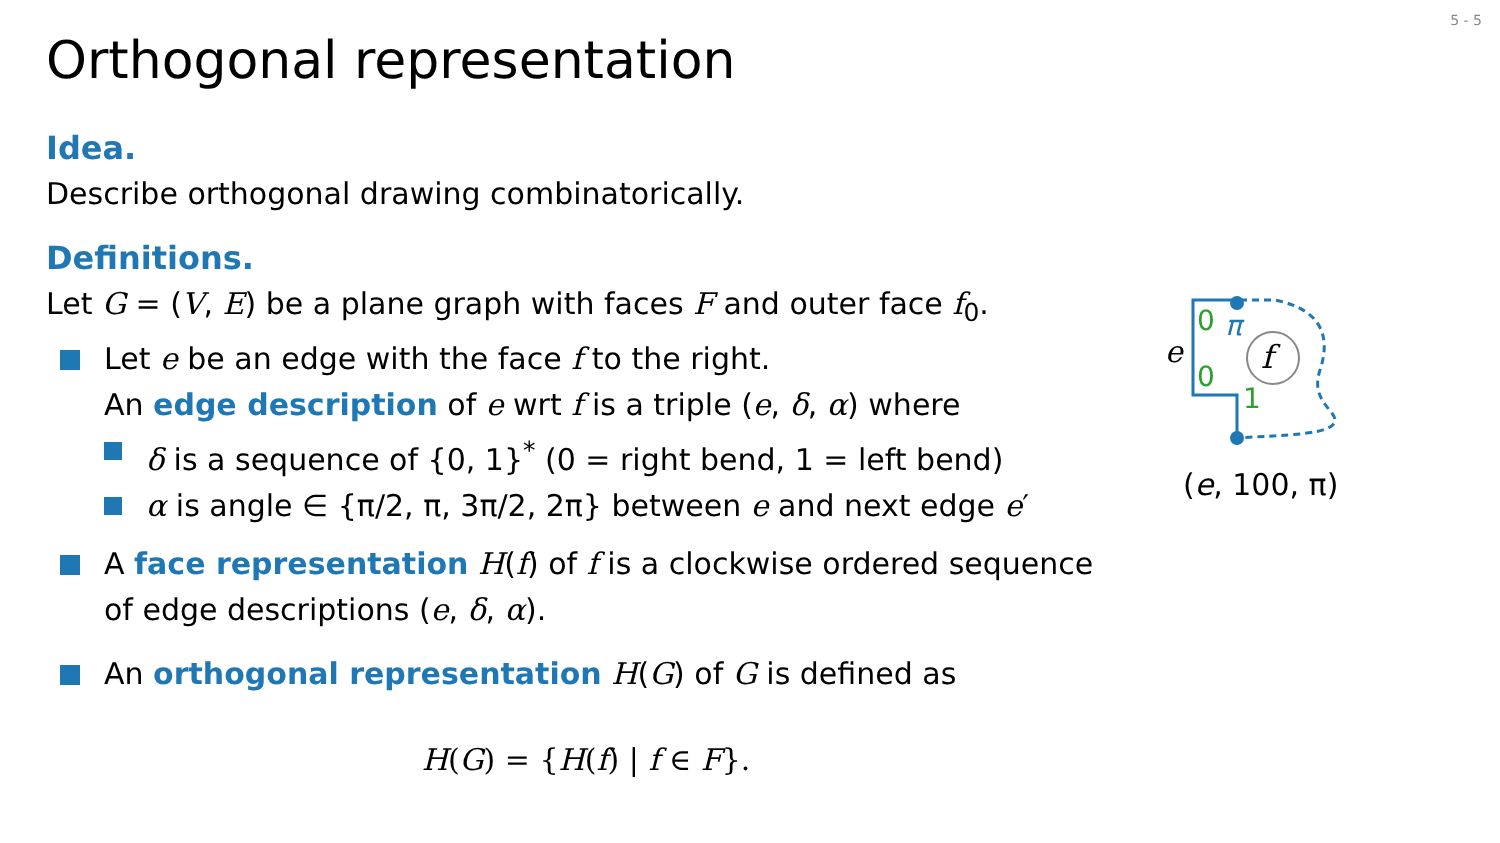5 - 5
Orthogonal representation
Idea.
Describe orthogonal drawing combinatorically.
Definitions.
Let G = (V, E) be a plane graph with faces F and outer face f<sub>0</sub>.
Let e be an edge with the face f to the right.
An edge description of e wrt f is a triple (e, δ, α) where
δ is a sequence of {0, 1}<sup>*</sup> (0 = right bend, 1 = left bend)
α is angle ∈ {π/2, π, 3π/2, 2π} between e and next edge e′
A face representation H(f) of f is a clockwise ordered sequence of edge descriptions (e, δ, α).
An orthogonal representation H(G) of G is defined as
H(G) = {H(f) | f ∈ F}.
0
π
0
1
f
e
(e, 100, π)